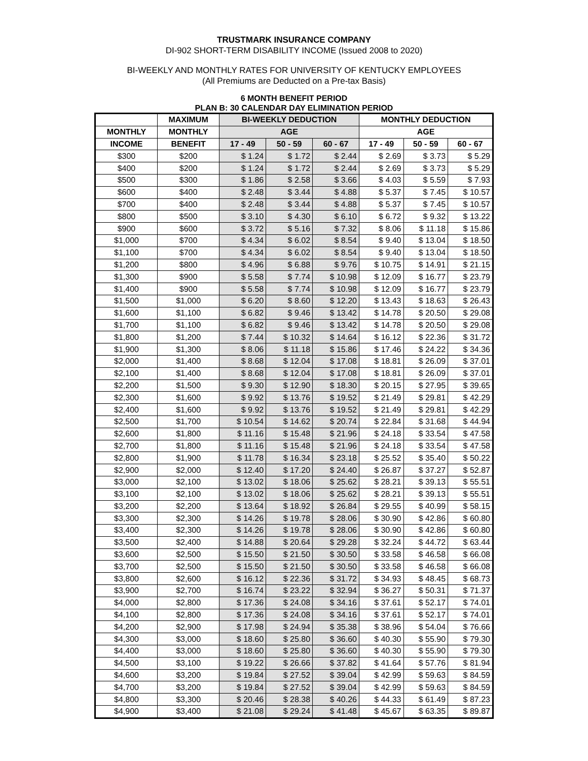TRUSTMARK INSURANCE COMPANY
DI-902 SHORT-TERM DISABILITY INCOME (Issued 2008 to 2020)
BI-WEEKLY AND MONTHLY RATES FOR UNIVERSITY OF KENTUCKY EMPLOYEES
(All Premiums are Deducted on a Pre-tax Basis)
6 MONTH BENEFIT PERIOD
PLAN B: 30 CALENDAR DAY ELIMINATION PERIOD
| | MAXIMUM | BI-WEEKLY DEDUCTION | | | MONTHLY DEDUCTION | | |
| --- | --- | --- | --- | --- | --- | --- | --- |
| MONTHLY | MONTHLY | AGE | | | AGE | | |
| INCOME | BENEFIT | 17 - 49 | 50 - 59 | 60 - 67 | 17 - 49 | 50 - 59 | 60 - 67 |
| $300 | $200 | $ 1.24 | $ 1.72 | $ 2.44 | $ 2.69 | $ 3.73 | $ 5.29 |
| $400 | $200 | $ 1.24 | $ 1.72 | $ 2.44 | $ 2.69 | $ 3.73 | $ 5.29 |
| $500 | $300 | $ 1.86 | $ 2.58 | $ 3.66 | $ 4.03 | $ 5.59 | $ 7.93 |
| $600 | $400 | $ 2.48 | $ 3.44 | $ 4.88 | $ 5.37 | $ 7.45 | $ 10.57 |
| $700 | $400 | $ 2.48 | $ 3.44 | $ 4.88 | $ 5.37 | $ 7.45 | $ 10.57 |
| $800 | $500 | $ 3.10 | $ 4.30 | $ 6.10 | $ 6.72 | $ 9.32 | $ 13.22 |
| $900 | $600 | $ 3.72 | $ 5.16 | $ 7.32 | $ 8.06 | $ 11.18 | $ 15.86 |
| $1,000 | $700 | $ 4.34 | $ 6.02 | $ 8.54 | $ 9.40 | $ 13.04 | $ 18.50 |
| $1,100 | $700 | $ 4.34 | $ 6.02 | $ 8.54 | $ 9.40 | $ 13.04 | $ 18.50 |
| $1,200 | $800 | $ 4.96 | $ 6.88 | $ 9.76 | $ 10.75 | $ 14.91 | $ 21.15 |
| $1,300 | $900 | $ 5.58 | $ 7.74 | $ 10.98 | $ 12.09 | $ 16.77 | $ 23.79 |
| $1,400 | $900 | $ 5.58 | $ 7.74 | $ 10.98 | $ 12.09 | $ 16.77 | $ 23.79 |
| $1,500 | $1,000 | $ 6.20 | $ 8.60 | $ 12.20 | $ 13.43 | $ 18.63 | $ 26.43 |
| $1,600 | $1,100 | $ 6.82 | $ 9.46 | $ 13.42 | $ 14.78 | $ 20.50 | $ 29.08 |
| $1,700 | $1,100 | $ 6.82 | $ 9.46 | $ 13.42 | $ 14.78 | $ 20.50 | $ 29.08 |
| $1,800 | $1,200 | $ 7.44 | $ 10.32 | $ 14.64 | $ 16.12 | $ 22.36 | $ 31.72 |
| $1,900 | $1,300 | $ 8.06 | $ 11.18 | $ 15.86 | $ 17.46 | $ 24.22 | $ 34.36 |
| $2,000 | $1,400 | $ 8.68 | $ 12.04 | $ 17.08 | $ 18.81 | $ 26.09 | $ 37.01 |
| $2,100 | $1,400 | $ 8.68 | $ 12.04 | $ 17.08 | $ 18.81 | $ 26.09 | $ 37.01 |
| $2,200 | $1,500 | $ 9.30 | $ 12.90 | $ 18.30 | $ 20.15 | $ 27.95 | $ 39.65 |
| $2,300 | $1,600 | $ 9.92 | $ 13.76 | $ 19.52 | $ 21.49 | $ 29.81 | $ 42.29 |
| $2,400 | $1,600 | $ 9.92 | $ 13.76 | $ 19.52 | $ 21.49 | $ 29.81 | $ 42.29 |
| $2,500 | $1,700 | $ 10.54 | $ 14.62 | $ 20.74 | $ 22.84 | $ 31.68 | $ 44.94 |
| $2,600 | $1,800 | $ 11.16 | $ 15.48 | $ 21.96 | $ 24.18 | $ 33.54 | $ 47.58 |
| $2,700 | $1,800 | $ 11.16 | $ 15.48 | $ 21.96 | $ 24.18 | $ 33.54 | $ 47.58 |
| $2,800 | $1,900 | $ 11.78 | $ 16.34 | $ 23.18 | $ 25.52 | $ 35.40 | $ 50.22 |
| $2,900 | $2,000 | $ 12.40 | $ 17.20 | $ 24.40 | $ 26.87 | $ 37.27 | $ 52.87 |
| $3,000 | $2,100 | $ 13.02 | $ 18.06 | $ 25.62 | $ 28.21 | $ 39.13 | $ 55.51 |
| $3,100 | $2,100 | $ 13.02 | $ 18.06 | $ 25.62 | $ 28.21 | $ 39.13 | $ 55.51 |
| $3,200 | $2,200 | $ 13.64 | $ 18.92 | $ 26.84 | $ 29.55 | $ 40.99 | $ 58.15 |
| $3,300 | $2,300 | $ 14.26 | $ 19.78 | $ 28.06 | $ 30.90 | $ 42.86 | $ 60.80 |
| $3,400 | $2,300 | $ 14.26 | $ 19.78 | $ 28.06 | $ 30.90 | $ 42.86 | $ 60.80 |
| $3,500 | $2,400 | $ 14.88 | $ 20.64 | $ 29.28 | $ 32.24 | $ 44.72 | $ 63.44 |
| $3,600 | $2,500 | $ 15.50 | $ 21.50 | $ 30.50 | $ 33.58 | $ 46.58 | $ 66.08 |
| $3,700 | $2,500 | $ 15.50 | $ 21.50 | $ 30.50 | $ 33.58 | $ 46.58 | $ 66.08 |
| $3,800 | $2,600 | $ 16.12 | $ 22.36 | $ 31.72 | $ 34.93 | $ 48.45 | $ 68.73 |
| $3,900 | $2,700 | $ 16.74 | $ 23.22 | $ 32.94 | $ 36.27 | $ 50.31 | $ 71.37 |
| $4,000 | $2,800 | $ 17.36 | $ 24.08 | $ 34.16 | $ 37.61 | $ 52.17 | $ 74.01 |
| $4,100 | $2,800 | $ 17.36 | $ 24.08 | $ 34.16 | $ 37.61 | $ 52.17 | $ 74.01 |
| $4,200 | $2,900 | $ 17.98 | $ 24.94 | $ 35.38 | $ 38.96 | $ 54.04 | $ 76.66 |
| $4,300 | $3,000 | $ 18.60 | $ 25.80 | $ 36.60 | $ 40.30 | $ 55.90 | $ 79.30 |
| $4,400 | $3,000 | $ 18.60 | $ 25.80 | $ 36.60 | $ 40.30 | $ 55.90 | $ 79.30 |
| $4,500 | $3,100 | $ 19.22 | $ 26.66 | $ 37.82 | $ 41.64 | $ 57.76 | $ 81.94 |
| $4,600 | $3,200 | $ 19.84 | $ 27.52 | $ 39.04 | $ 42.99 | $ 59.63 | $ 84.59 |
| $4,700 | $3,200 | $ 19.84 | $ 27.52 | $ 39.04 | $ 42.99 | $ 59.63 | $ 84.59 |
| $4,800 | $3,300 | $ 20.46 | $ 28.38 | $ 40.26 | $ 44.33 | $ 61.49 | $ 87.23 |
| $4,900 | $3,400 | $ 21.08 | $ 29.24 | $ 41.48 | $ 45.67 | $ 63.35 | $ 89.87 |